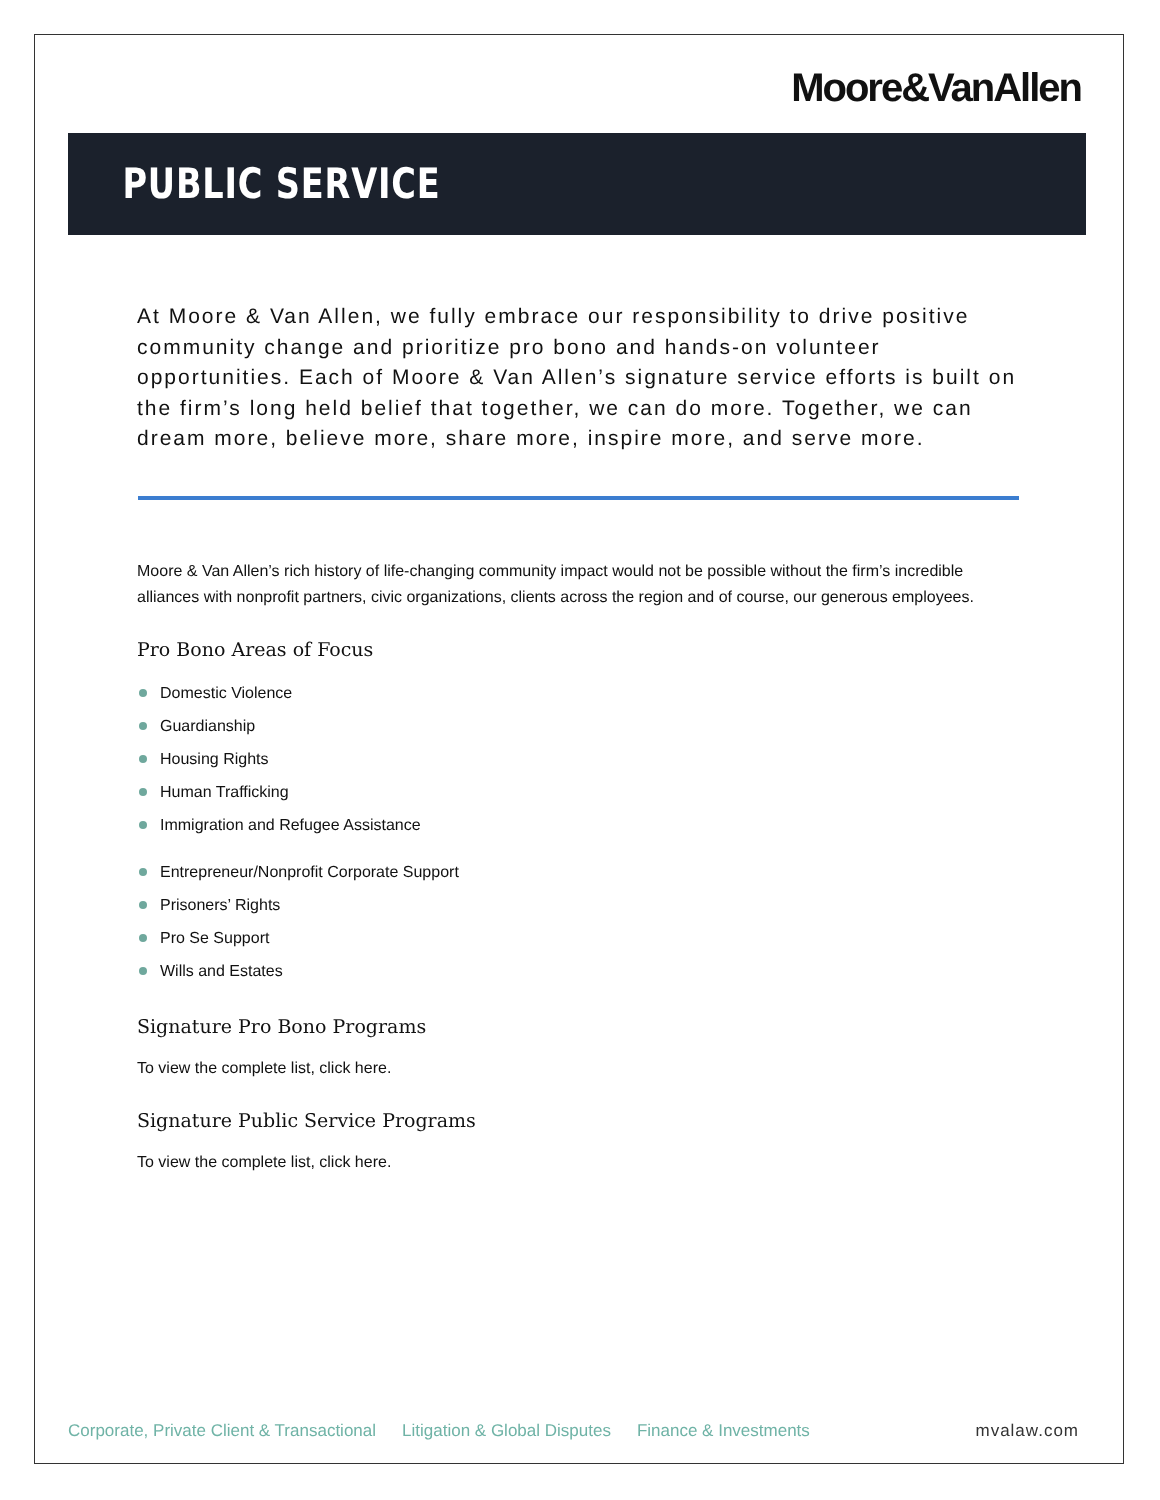Moore&VanAllen
PUBLIC SERVICE
At Moore & Van Allen, we fully embrace our responsibility to drive positive community change and prioritize pro bono and hands-on volunteer opportunities. Each of Moore & Van Allen’s signature service efforts is built on the firm’s long held belief that together, we can do more. Together, we can dream more, believe more, share more, inspire more, and serve more.
Moore & Van Allen’s rich history of life-changing community impact would not be possible without the firm’s incredible alliances with nonprofit partners, civic organizations, clients across the region and of course, our generous employees.
Pro Bono Areas of Focus
Domestic Violence
Guardianship
Housing Rights
Human Trafficking
Immigration and Refugee Assistance
Entrepreneur/Nonprofit Corporate Support
Prisoners’ Rights
Pro Se Support
Wills and Estates
Signature Pro Bono Programs
To view the complete list, click here.
Signature Public Service Programs
To view the complete list, click here.
Corporate, Private Client & Transactional Litigation & Global Disputes Finance & Investments mvalaw.com